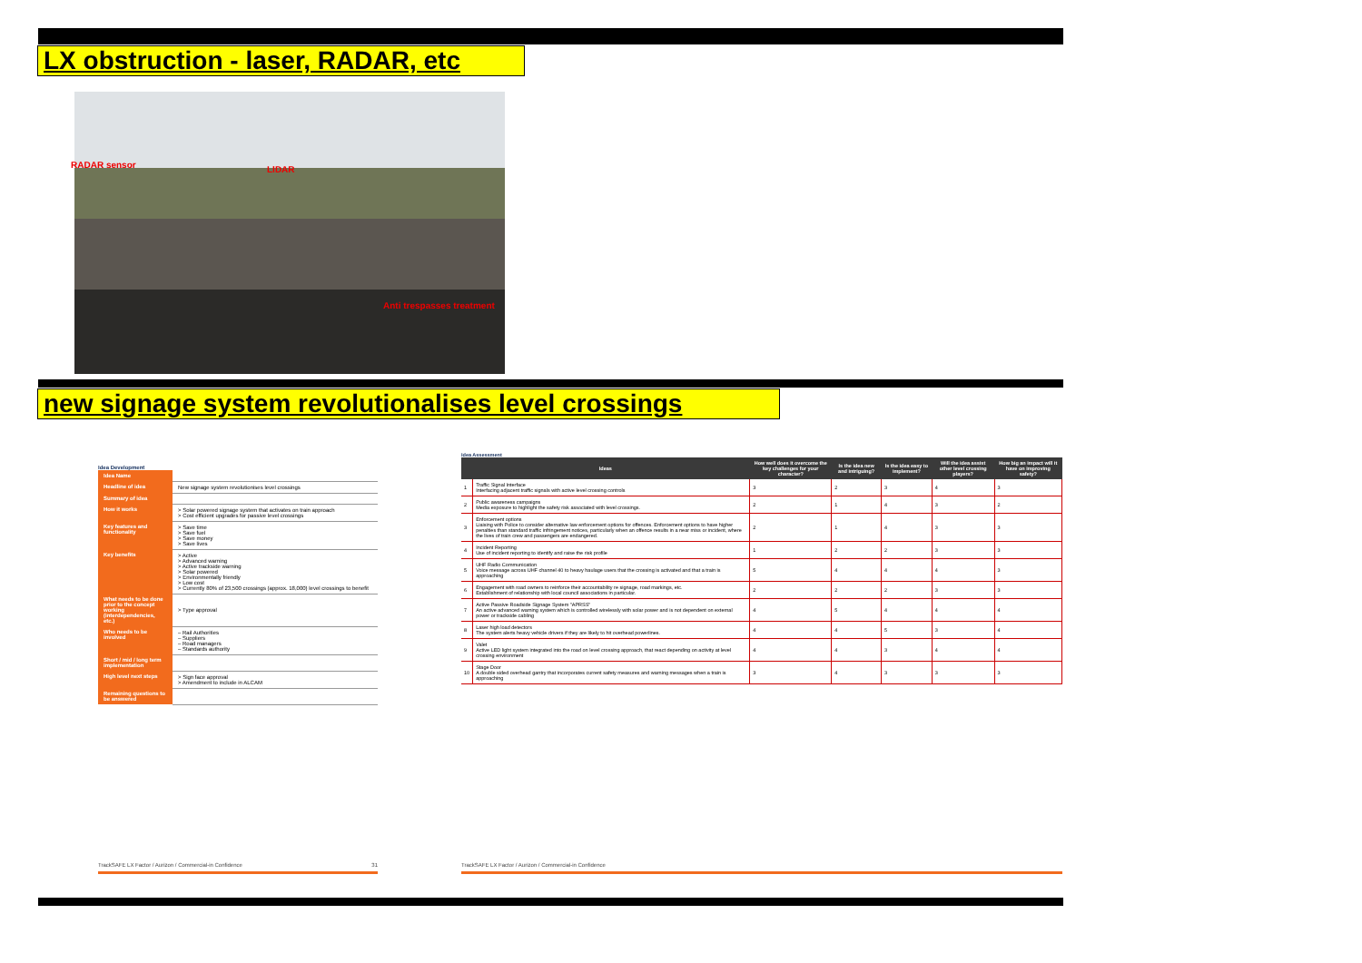LX obstruction - laser, RADAR, etc
RADAR sensor LIDAR
Anti trespasses treatment
new signage system revolutionalises level crossings
Idea Development
| Idea Name | |
| Headline of idea | New signage system revolutionises level crossings |
| Summary of idea | |
| How it works | > Solar powered signage system that activates on train approach > Cost efficient upgrades for passive level crossings |
| Key features and functionality | > Save time > Save fuel > Save money > Save lives |
| Key benefits | > Active > Advanced warning > Active trackside warning > Solar powered > Environmentally friendly > Low cost > Currently 80% of 23,500 crossings (approx. 18,000) level crossings to benefit |
| What needs to be done prior to the concept working (interdependencies, etc.) | > Type approval |
| Who needs to be involved | – Rail Authorities – Suppliers – Road managers – Standards authority |
| Short / mid / long term implementation | |
| High level next steps | > Sign face approval > Amendment to include in ALCAM |
| Remaining questions to be answered | |
Idea Assessment
| Ideas | | How well does it overcome the key challenges for your character? | Is the idea new and intriguing? | Is the idea easy to implement? | Will the idea assist other level crossing players? | How big an impact will it have on improving safety? |
| --- | --- | --- | --- | --- | --- | --- |
| 1 | Traffic Signal Interface Interfacing adjacent traffic signals with active level crossing controls | 3 | 2 | 3 | 4 | 3 |
| 2 | Public awareness campaigns Media exposure to highlight the safety risk associated with level crossings. | 2 | 1 | 4 | 3 | 2 |
| 3 | Enforcement options Liaising with Police to consider alternative law enforcement options for offences. Enforcement options to have higher penalties than standard traffic infringement notices, particularly when an offence results in a near miss or incident, where the lives of train crew and passengers are endangered. | 2 | 1 | 4 | 3 | 3 |
| 4 | Incident Reporting Use of incident reporting to identify and raise the risk profile | 1 | 2 | 2 | 3 | 3 |
| 5 | UHF Radio Communication Voice message across UHF channel 40 to heavy haulage users that the crossing is activated and that a train is approaching | 5 | 4 | 4 | 4 | 3 |
| 6 | Engagement with road owners to reinforce their accountability re signage, road markings, etc. Establishment of relationship with local council associations in particular. | 2 | 2 | 2 | 3 | 3 |
| 7 | Active Passive Roadside Signage System "APRSS" An active advanced warning system which is controlled wirelessly with solar power and is not dependent on external power or trackside cabling | 4 | 5 | 4 | 4 | 4 |
| 8 | Laser high load detectors The system alerts heavy vehicle drivers if they are likely to hit overhead powerlines. | 4 | 4 | 5 | 3 | 4 |
| 9 | Valet Active LED light system integrated into the road on level crossing approach, that react depending on activity at level crossing environment | 4 | 4 | 3 | 4 | 4 |
| 10 | Stage Door A double sided overhead gantry that incorporates current safety measures and warning messages when a train is approaching | 3 | 4 | 3 | 3 | 3 |
TrackSAFE LX Factor / Aurizon / Commercial-in Confidence 31 TrackSAFE LX Factor / Aurizon / Commercial-in Confidence